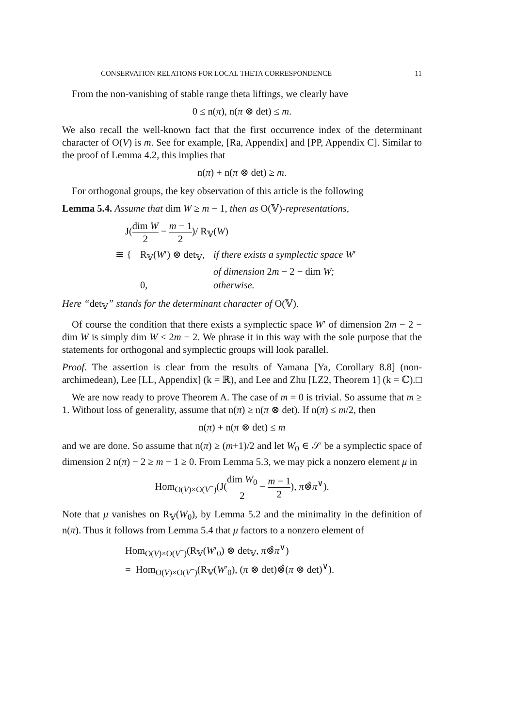CONSERVATION RELATIONS FOR LOCAL THETA CORRESPONDENCE 11
From the non-vanishing of stable range theta liftings, we clearly have
0 ≤ n(π), n(π ⊗ det) ≤ m.
We also recall the well-known fact that the first occurrence index of the determinant character of O(V) is m. See for example, [Ra, Appendix] and [PP, Appendix C]. Similar to the proof of Lemma 4.2, this implies that
n(π) + n(π ⊗ det) ≥ m.
For orthogonal groups, the key observation of this article is the following
Lemma 5.4. Assume that dim W ≥ m − 1, then as O(𝕍)-representations,
J(dim W 2 − m − 1 2)/ R<sub>𝕍</sub>(W)
| ≅ { | R<sub>𝕍</sub>( W ′) ⊗ det<sub>𝕍</sub>, | if there exists a symplectic space W ′ |
| | | of dimension 2 m − 2 − dim W; |
| | 0, | otherwise. |
Here “det<sub>𝕍</sub>” stands for the determinant character of O(𝕍).
Of course the condition that there exists a symplectic space W′ of dimension 2m − 2 − dim W is simply dim W ≤ 2m − 2. We phrase it in this way with the sole purpose that the statements for orthogonal and symplectic groups will look parallel.
Proof. The assertion is clear from the results of Yamana [Ya, Corollary 8.8] (non-archimedean), Lee [LL, Appendix] (k = ℝ), and Lee and Zhu [LZ2, Theorem 1] (k = ℂ). □
We are now ready to prove Theorem A. The case of m = 0 is trivial. So assume that m ≥ 1. Without loss of generality, assume that n(π) ≥ n(π ⊗ det). If n(π) ≤ m/2, then
n(π) + n(π ⊗ det) ≤ m
and we are done. So assume that n(π) ≥ (m+1)/2 and let W<sub>0</sub> ∈ 𝒮 be a symplectic space of dimension 2 n(π) − 2 ≥ m − 1 ≥ 0. From Lemma 5.3, we may pick a nonzero element μ in
Hom<sub>O(V)×O(V<sup>−</sup>)</sub>(J(dim W<sub>0</sub> 2 − m − 1 2), π⊗̂π<sup>∨</sup>).
Note that μ vanishes on R<sub>𝕍</sub>(W<sub>0</sub>), by Lemma 5.2 and the minimality in the definition of n(π). Thus it follows from Lemma 5.4 that μ factors to a nonzero element of
Hom<sub>O(V)×O(V<sup>−</sup>)</sub>(R<sub>𝕍</sub>(W′<sub>0</sub>) ⊗ det<sub>𝕍</sub>, π⊗̂π<sup>∨</sup>)
= Hom<sub>O(V)×O(V<sup>−</sup>)</sub>(R<sub>𝕍</sub>(W′<sub>0</sub>), (π ⊗ det)⊗̂(π ⊗ det)<sup>∨</sup>).